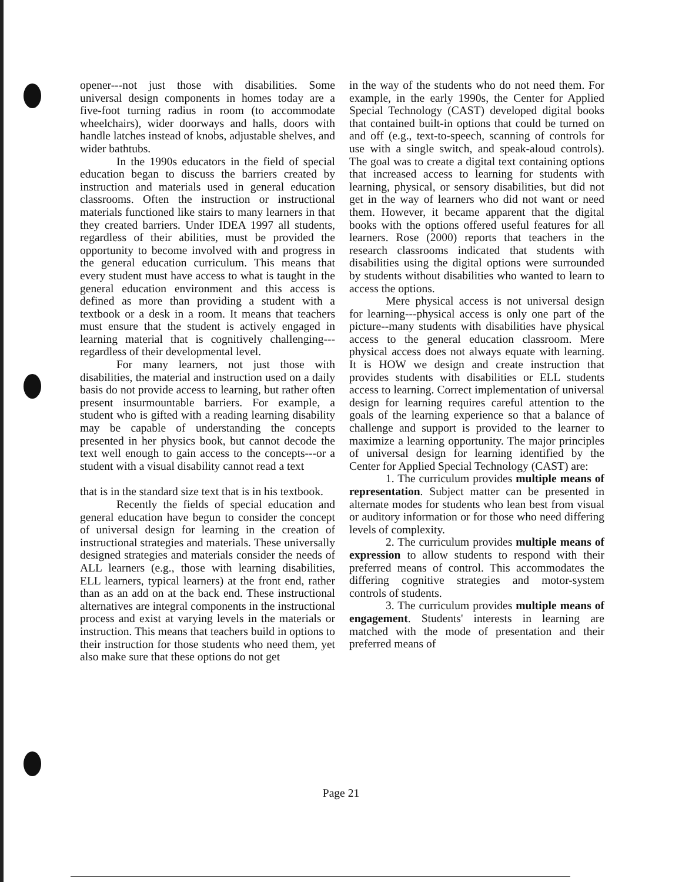opener---not just those with disabilities. Some universal design components in homes today are a five-foot turning radius in room (to accommodate wheelchairs), wider doorways and halls, doors with handle latches instead of knobs, adjustable shelves, and wider bathtubs.
In the 1990s educators in the field of special education began to discuss the barriers created by instruction and materials used in general education classrooms. Often the instruction or instructional materials functioned like stairs to many learners in that they created barriers. Under IDEA 1997 all students, regardless of their abilities, must be provided the opportunity to become involved with and progress in the general education curriculum. This means that every student must have access to what is taught in the general education environment and this access is defined as more than providing a student with a textbook or a desk in a room. It means that teachers must ensure that the student is actively engaged in learning material that is cognitively challenging---regardless of their developmental level.
For many learners, not just those with disabilities, the material and instruction used on a daily basis do not provide access to learning, but rather often present insurmountable barriers. For example, a student who is gifted with a reading learning disability may be capable of understanding the concepts presented in her physics book, but cannot decode the text well enough to gain access to the concepts---or a student with a visual disability cannot read a text
that is in the standard size text that is in his textbook.
Recently the fields of special education and general education have begun to consider the concept of universal design for learning in the creation of instructional strategies and materials. These universally designed strategies and materials consider the needs of ALL learners (e.g., those with learning disabilities, ELL learners, typical learners) at the front end, rather than as an add on at the back end. These instructional alternatives are integral components in the instructional process and exist at varying levels in the materials or instruction. This means that teachers build in options to their instruction for those students who need them, yet also make sure that these options do not get
in the way of the students who do not need them. For example, in the early 1990s, the Center for Applied Special Technology (CAST) developed digital books that contained built-in options that could be turned on and off (e.g., text-to-speech, scanning of controls for use with a single switch, and speak-aloud controls). The goal was to create a digital text containing options that increased access to learning for students with learning, physical, or sensory disabilities, but did not get in the way of learners who did not want or need them. However, it became apparent that the digital books with the options offered useful features for all learners. Rose (2000) reports that teachers in the research classrooms indicated that students with disabilities using the digital options were surrounded by students without disabilities who wanted to learn to access the options.
Mere physical access is not universal design for learning---physical access is only one part of the picture--many students with disabilities have physical access to the general education classroom. Mere physical access does not always equate with learning. It is HOW we design and create instruction that provides students with disabilities or ELL students access to learning. Correct implementation of universal design for learning requires careful attention to the goals of the learning experience so that a balance of challenge and support is provided to the learner to maximize a learning opportunity. The major principles of universal design for learning identified by the Center for Applied Special Technology (CAST) are:
1. The curriculum provides multiple means of representation. Subject matter can be presented in alternate modes for students who lean best from visual or auditory information or for those who need differing levels of complexity.
2. The curriculum provides multiple means of expression to allow students to respond with their preferred means of control. This accommodates the differing cognitive strategies and motor-system controls of students.
3. The curriculum provides multiple means of engagement. Students' interests in learning are matched with the mode of presentation and their preferred means of
Page 21